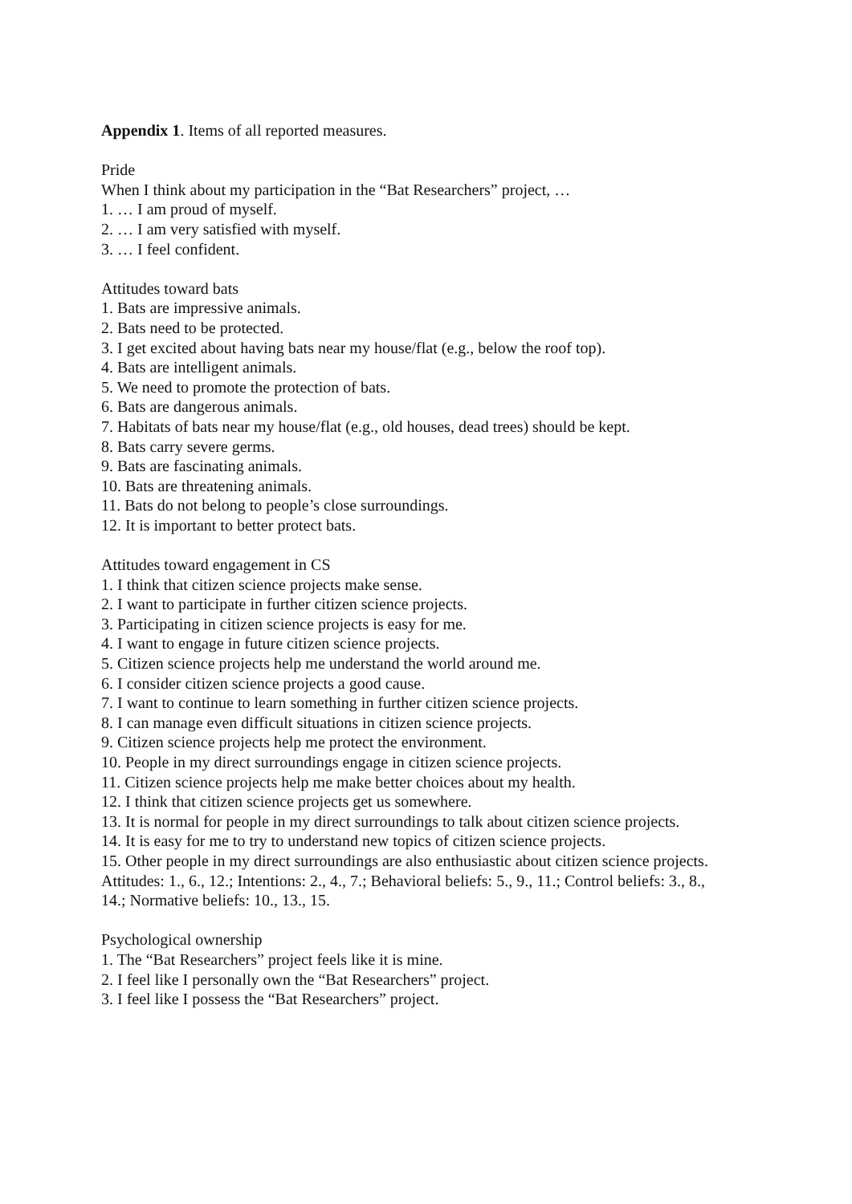Appendix 1. Items of all reported measures.
Pride
When I think about my participation in the “Bat Researchers” project, …
1. … I am proud of myself.
2. … I am very satisfied with myself.
3. … I feel confident.
Attitudes toward bats
1. Bats are impressive animals.
2. Bats need to be protected.
3. I get excited about having bats near my house/flat (e.g., below the roof top).
4. Bats are intelligent animals.
5. We need to promote the protection of bats.
6. Bats are dangerous animals.
7. Habitats of bats near my house/flat (e.g., old houses, dead trees) should be kept.
8. Bats carry severe germs.
9. Bats are fascinating animals.
10. Bats are threatening animals.
11. Bats do not belong to people’s close surroundings.
12. It is important to better protect bats.
Attitudes toward engagement in CS
1. I think that citizen science projects make sense.
2. I want to participate in further citizen science projects.
3. Participating in citizen science projects is easy for me.
4. I want to engage in future citizen science projects.
5. Citizen science projects help me understand the world around me.
6. I consider citizen science projects a good cause.
7. I want to continue to learn something in further citizen science projects.
8. I can manage even difficult situations in citizen science projects.
9. Citizen science projects help me protect the environment.
10. People in my direct surroundings engage in citizen science projects.
11. Citizen science projects help me make better choices about my health.
12. I think that citizen science projects get us somewhere.
13. It is normal for people in my direct surroundings to talk about citizen science projects.
14. It is easy for me to try to understand new topics of citizen science projects.
15. Other people in my direct surroundings are also enthusiastic about citizen science projects.
Attitudes: 1., 6., 12.; Intentions: 2., 4., 7.; Behavioral beliefs: 5., 9., 11.; Control beliefs: 3., 8.,
14.; Normative beliefs: 10., 13., 15.
Psychological ownership
1. The “Bat Researchers” project feels like it is mine.
2. I feel like I personally own the “Bat Researchers” project.
3. I feel like I possess the “Bat Researchers” project.